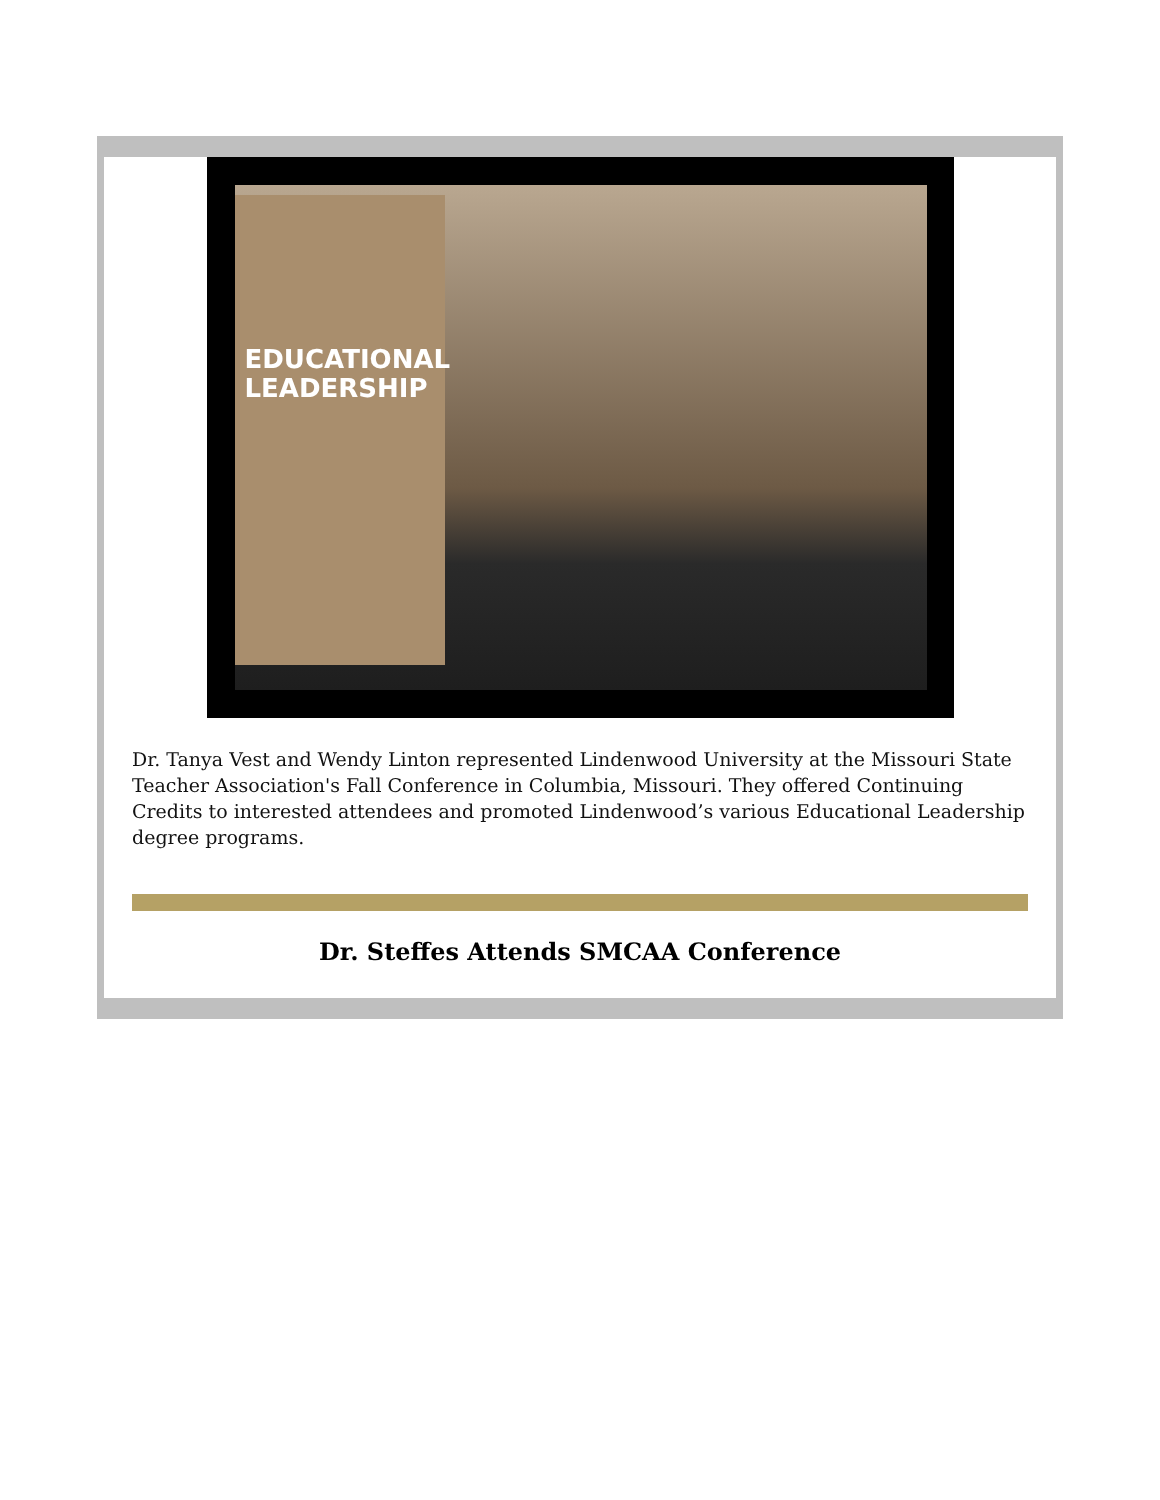EDUCATIONAL
LEADERSHIP
Dr. Tanya Vest and Wendy Linton represented Lindenwood University at the Missouri State Teacher Association's Fall Conference in Columbia, Missouri. They offered Continuing Credits to interested attendees and promoted Lindenwood’s various Educational Leadership degree programs.
Dr. Steffes Attends SMCAA Conference